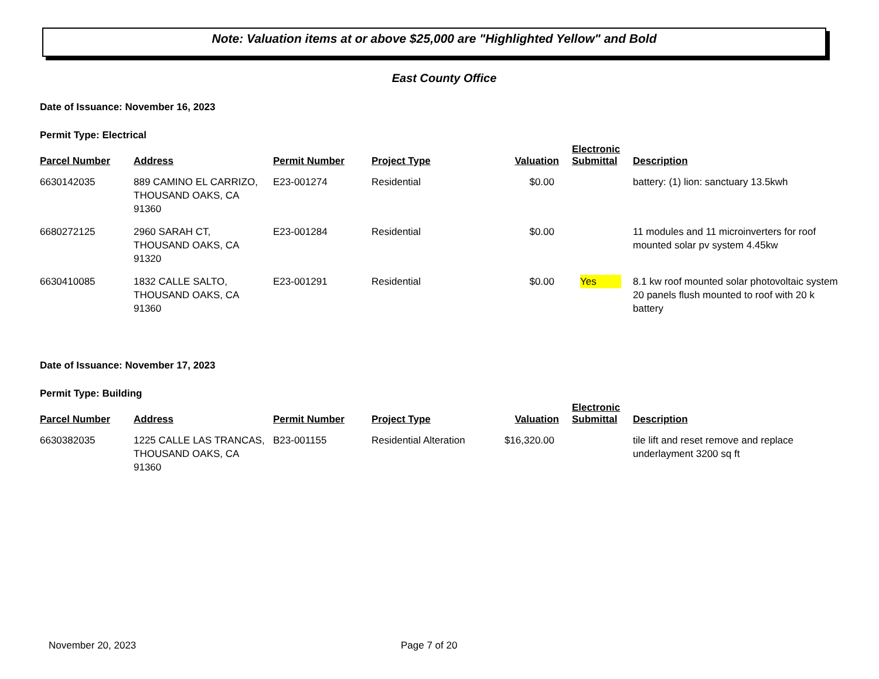Note: Valuation items at or above $25,000 are "Highlighted Yellow" and Bold
East County Office
Date of Issuance: November 16, 2023
Permit Type: Electrical
| Parcel Number | Address | Permit Number | Project Type | Valuation | Electronic Submittal | Description |
| --- | --- | --- | --- | --- | --- | --- |
| 6630142035 | 889 CAMINO EL CARRIZO, THOUSAND OAKS, CA 91360 | E23-001274 | Residential | $0.00 | | battery: (1) lion: sanctuary 13.5kwh |
| 6680272125 | 2960 SARAH CT, THOUSAND OAKS, CA 91320 | E23-001284 | Residential | $0.00 | | 11 modules and 11 microinverters for roof mounted solar pv system 4.45kw |
| 6630410085 | 1832 CALLE SALTO, THOUSAND OAKS, CA 91360 | E23-001291 | Residential | $0.00 | Yes | 8.1 kw roof mounted solar photovoltaic system 20 panels flush mounted to roof with 20 k battery |
Date of Issuance: November 17, 2023
Permit Type: Building
| Parcel Number | Address | Permit Number | Project Type | Valuation | Electronic Submittal | Description |
| --- | --- | --- | --- | --- | --- | --- |
| 6630382035 | 1225 CALLE LAS TRANCAS, THOUSAND OAKS, CA 91360 | B23-001155 | Residential Alteration | $16,320.00 | | tile lift and reset remove and replace underlayment 3200 sq ft |
November 20, 2023 Page 7 of 20